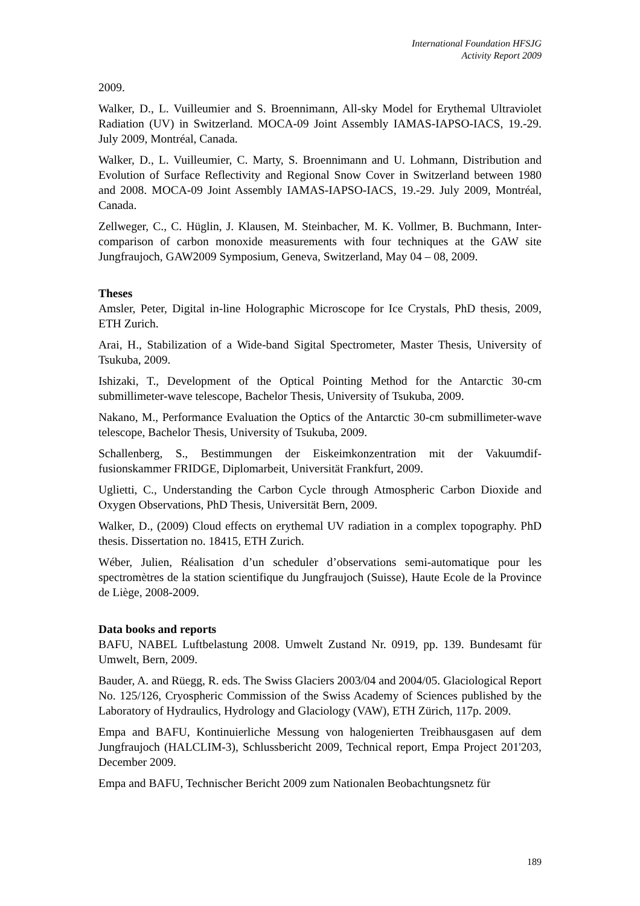International Foundation HFSJG
Activity Report 2009
2009.
Walker, D., L. Vuilleumier and S. Broennimann, All-sky Model for Erythemal Ultraviolet Radiation (UV) in Switzerland. MOCA-09 Joint Assembly IAMAS-IAPSO-IACS, 19.-29. July 2009, Montréal, Canada.
Walker, D., L. Vuilleumier, C. Marty, S. Broennimann and U. Lohmann, Distribution and Evolution of Surface Reflectivity and Regional Snow Cover in Switzerland between 1980 and 2008. MOCA-09 Joint Assembly IAMAS-IAPSO-IACS, 19.-29. July 2009, Montréal, Canada.
Zellweger, C., C. Hüglin, J. Klausen, M. Steinbacher, M. K. Vollmer, B. Buchmann, Inter-comparison of carbon monoxide measurements with four techniques at the GAW site Jungfraujoch, GAW2009 Symposium, Geneva, Switzerland, May 04 – 08, 2009.
Theses
Amsler, Peter, Digital in-line Holographic Microscope for Ice Crystals, PhD thesis, 2009, ETH Zurich.
Arai, H., Stabilization of a Wide-band Sigital Spectrometer, Master Thesis, University of Tsukuba, 2009.
Ishizaki, T., Development of the Optical Pointing Method for the Antarctic 30-cm submillimeter-wave telescope, Bachelor Thesis, University of Tsukuba, 2009.
Nakano, M., Performance Evaluation the Optics of the Antarctic 30-cm submillimeter-wave telescope, Bachelor Thesis, University of Tsukuba, 2009.
Schallenberg, S., Bestimmungen der Eiskeimkonzentration mit der Vakuumdif-fusionskammer FRIDGE, Diplomarbeit, Universität Frankfurt, 2009.
Uglietti, C., Understanding the Carbon Cycle through Atmospheric Carbon Dioxide and Oxygen Observations, PhD Thesis, Universität Bern, 2009.
Walker, D., (2009) Cloud effects on erythemal UV radiation in a complex topography. PhD thesis. Dissertation no. 18415, ETH Zurich.
Wéber, Julien, Réalisation d’un scheduler d’observations semi-automatique pour les spectromètres de la station scientifique du Jungfraujoch (Suisse), Haute Ecole de la Province de Liège, 2008-2009.
Data books and reports
BAFU, NABEL Luftbelastung 2008. Umwelt Zustand Nr. 0919, pp. 139. Bundesamt für Umwelt, Bern, 2009.
Bauder, A. and Rüegg, R. eds. The Swiss Glaciers 2003/04 and 2004/05. Glaciological Report No. 125/126, Cryospheric Commission of the Swiss Academy of Sciences published by the Laboratory of Hydraulics, Hydrology and Glaciology (VAW), ETH Zürich, 117p. 2009.
Empa and BAFU, Kontinuierliche Messung von halogenierten Treibhausgasen auf dem Jungfraujoch (HALCLIM-3), Schlussbericht 2009, Technical report, Empa Project 201'203, December 2009.
Empa and BAFU, Technischer Bericht 2009 zum Nationalen Beobachtungsnetz für
189